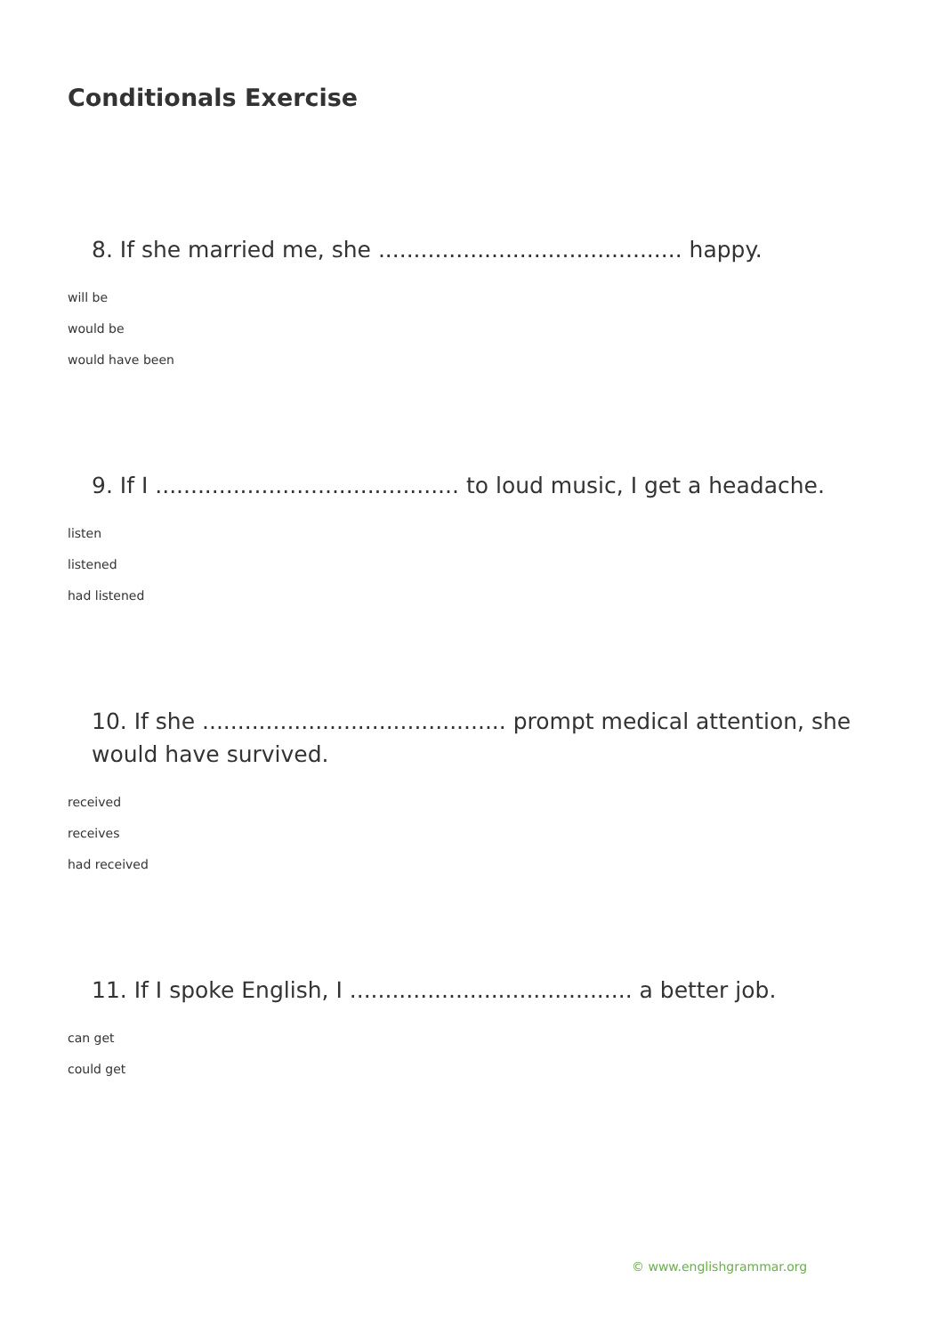Conditionals Exercise
8. If she married me, she ........................................... happy.
will be
would be
would have been
9. If I ........................................... to loud music, I get a headache.
listen
listened
had listened
10. If she ........................................... prompt medical attention, she would have survived.
received
receives
had received
11. If I spoke English, I ........................................ a better job.
can get
could get
© www.englishgrammar.org